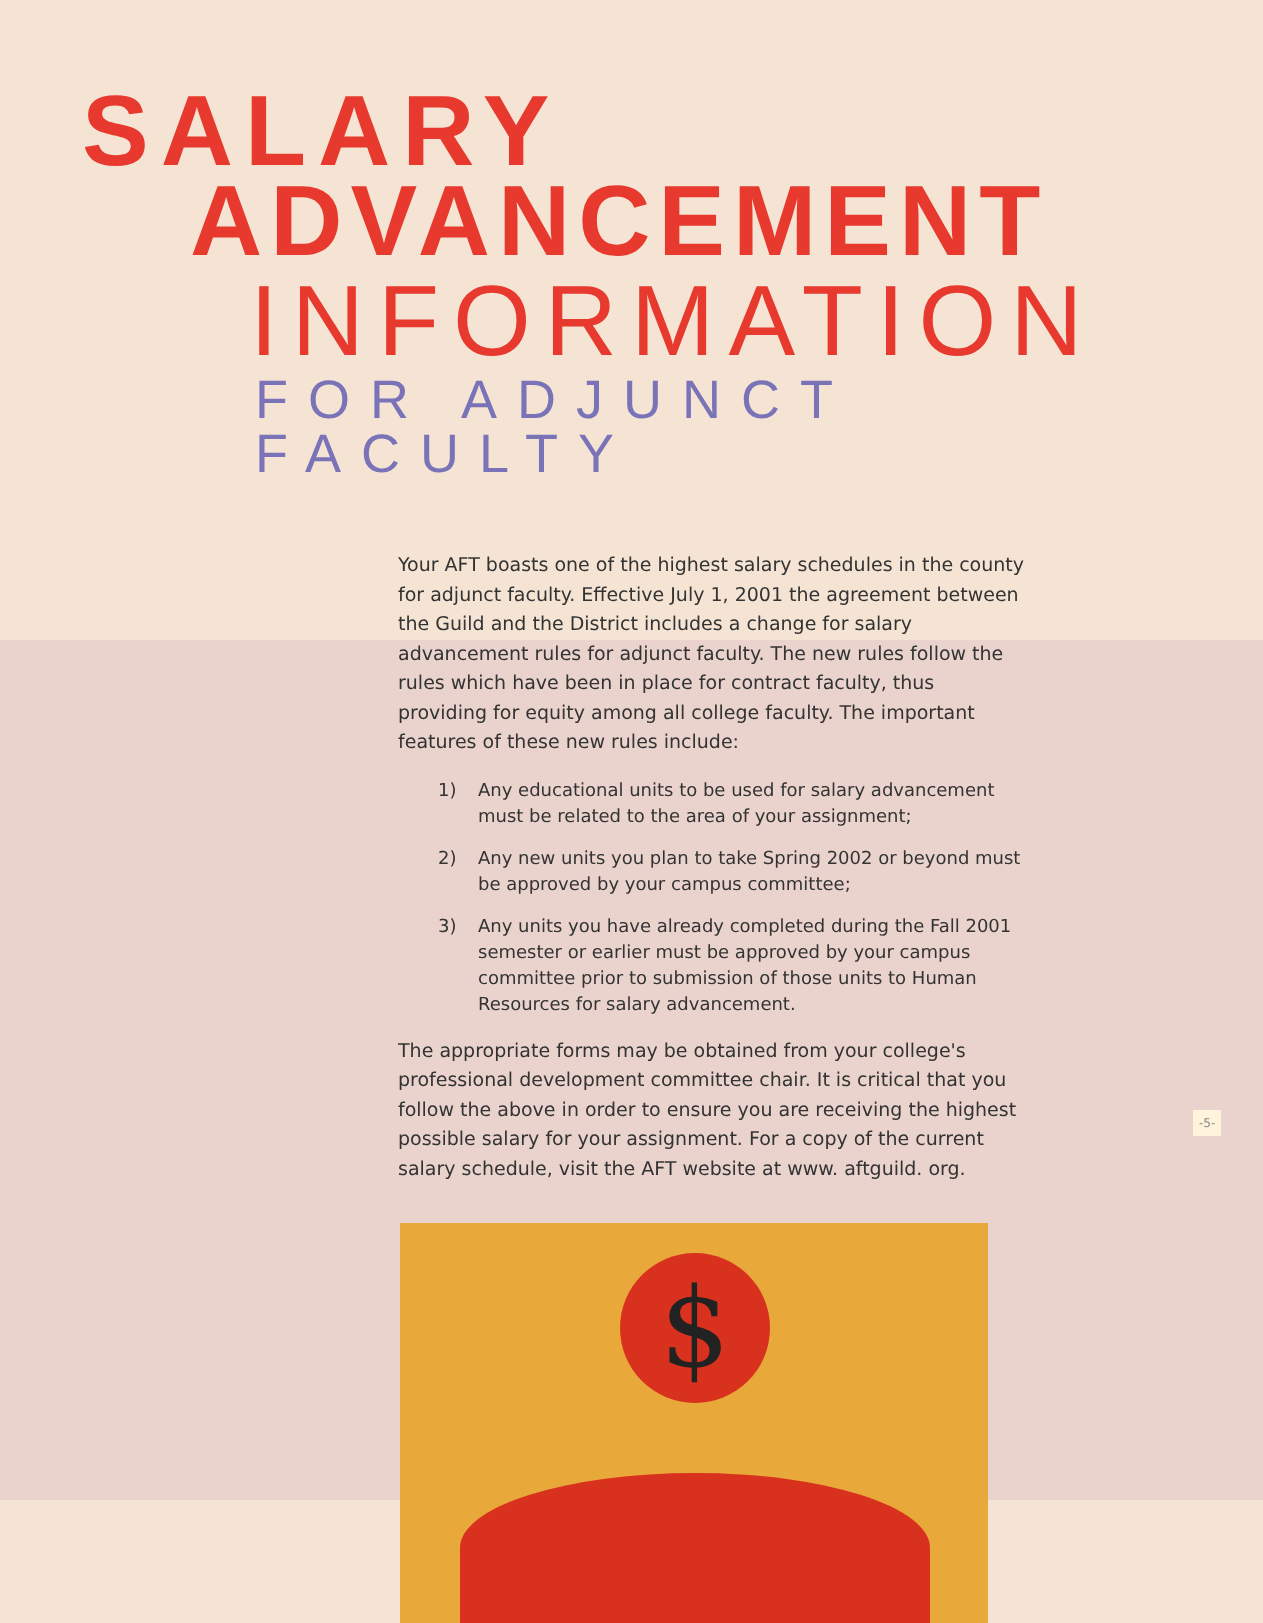SALARY
ADVANCEMENT
INFORMATION
FOR ADJUNCT FACULTY
Your AFT boasts one of the highest salary schedules in the county for adjunct faculty. Effective July 1, 2001 the agreement between the Guild and the District includes a change for salary advancement rules for adjunct faculty. The new rules follow the rules which have been in place for contract faculty, thus providing for equity among all college faculty. The important features of these new rules include:
1) Any educational units to be used for salary advancement must be related to the area of your assignment;
2) Any new units you plan to take Spring 2002 or beyond must be approved by your campus committee;
3) Any units you have already completed during the Fall 2001 semester or earlier must be approved by your campus committee prior to submission of those units to Human Resources for salary advancement.
The appropriate forms may be obtained from your college's professional development committee chair. It is critical that you follow the above in order to ensure you are receiving the highest possible salary for your assignment. For a copy of the current salary schedule, visit the AFT website at www. aftguild. org.
$
-5-